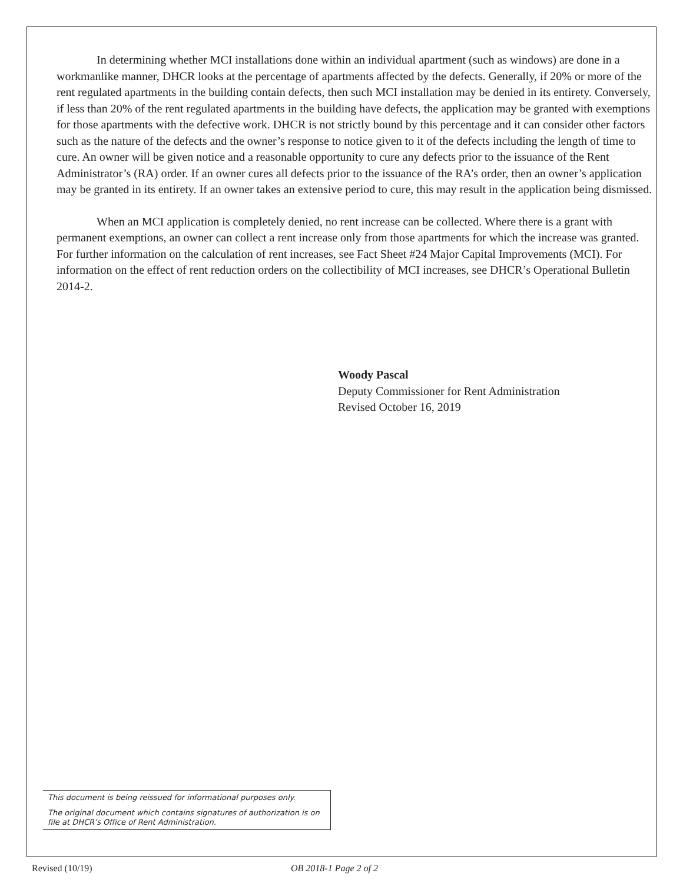In determining whether MCI installations done within an individual apartment (such as windows) are done in a workmanlike manner, DHCR looks at the percentage of apartments affected by the defects. Generally, if 20% or more of the rent regulated apartments in the building contain defects, then such MCI installation may be denied in its entirety. Conversely, if less than 20% of the rent regulated apartments in the building have defects, the application may be granted with exemptions for those apartments with the defective work. DHCR is not strictly bound by this percentage and it can consider other factors such as the nature of the defects and the owner’s response to notice given to it of the defects including the length of time to cure. An owner will be given notice and a reasonable opportunity to cure any defects prior to the issuance of the Rent Administrator’s (RA) order. If an owner cures all defects prior to the issuance of the RA’s order, then an owner’s application may be granted in its entirety. If an owner takes an extensive period to cure, this may result in the application being dismissed.
When an MCI application is completely denied, no rent increase can be collected. Where there is a grant with permanent exemptions, an owner can collect a rent increase only from those apartments for which the increase was granted. For further information on the calculation of rent increases, see Fact Sheet #24 Major Capital Improvements (MCI). For information on the effect of rent reduction orders on the collectibility of MCI increases, see DHCR’s Operational Bulletin 2014-2.
Woody Pascal
Deputy Commissioner for Rent Administration
Revised October 16, 2019
This document is being reissued for informational purposes only.
The original document which contains signatures of authorization is on file at DHCR’s Office of Rent Administration.
Revised (10/19) OB 2018-1 Page 2 of 2